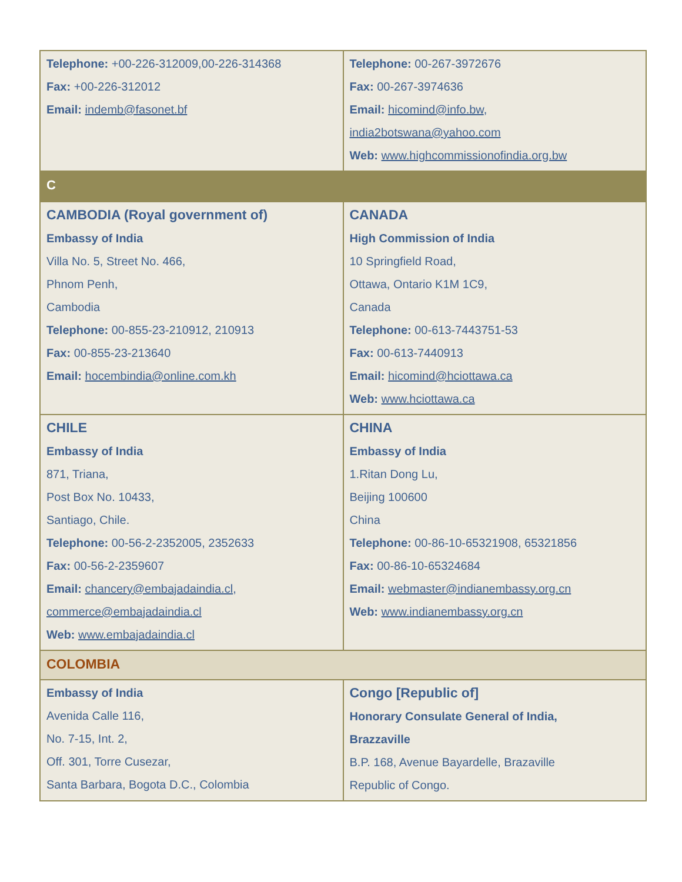| Telephone: +00-226-312009,00-226-314368 Fax: +00-226-312012 Email: indemb@fasonet.bf | Telephone: 00-267-3972676 Fax: 00-267-3974636 Email: hicomind@info.bw , india2botswana@yahoo.com Web: www.highcommissionofindia.org.bw |
| C | |
| CAMBODIA (Royal government of) Embassy of India Villa No. 5, Street No. 466, Phnom Penh, Cambodia Telephone: 00-855-23-210912, 210913 Fax: 00-855-23-213640 Email: hocembindia@online.com.kh | CANADA High Commission of India 10 Springfield Road, Ottawa, Ontario K1M 1C9, Canada Telephone: 00-613-7443751-53 Fax: 00-613-7440913 Email: hicomind@hciottawa.ca Web: www.hciottawa.ca |
| CHILE Embassy of India 871, Triana, Post Box No. 10433, Santiago, Chile. Telephone: 00-56-2-2352005, 2352633 Fax: 00-56-2-2359607 Email: chancery@embajadaindia.cl , commerce@embajadaindia.cl Web: www.embajadaindia.cl | CHINA Embassy of India 1.Ritan Dong Lu, Beijing 100600 China Telephone: 00-86-10-65321908, 65321856 Fax: 00-86-10-65324684 Email: webmaster@indianembassy.org.cn Web: www.indianembassy.org.cn |
| COLOMBIA | |
| Embassy of India Avenida Calle 116, No. 7-15, Int. 2, Off. 301, Torre Cusezar, Santa Barbara, Bogota D.C., Colombia | Congo [Republic of] Honorary Consulate General of India, Brazzaville B.P. 168, Avenue Bayardelle, Brazaville Republic of Congo. |